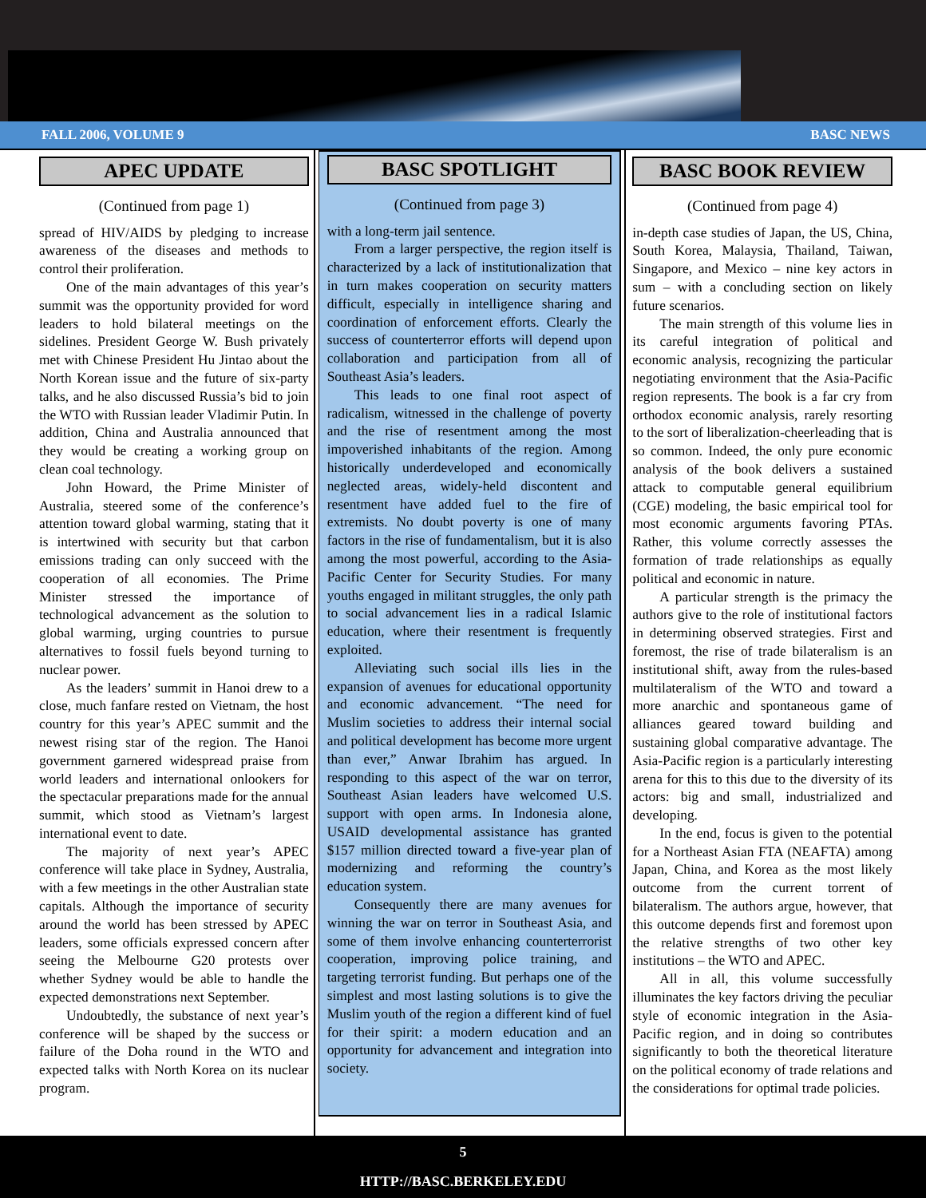FALL 2006, VOLUME 9 BASC NEWS
APEC UPDATE
(Continued from page 1)
spread of HIV/AIDS by pledging to increase awareness of the diseases and methods to control their proliferation.
One of the main advantages of this year’s summit was the opportunity provided for word leaders to hold bilateral meetings on the sidelines. President George W. Bush privately met with Chinese President Hu Jintao about the North Korean issue and the future of six-party talks, and he also discussed Russia’s bid to join the WTO with Russian leader Vladimir Putin. In addition, China and Australia announced that they would be creating a working group on clean coal technology.
John Howard, the Prime Minister of Australia, steered some of the conference’s attention toward global warming, stating that it is intertwined with security but that carbon emissions trading can only succeed with the cooperation of all economies. The Prime Minister stressed the importance of technological advancement as the solution to global warming, urging countries to pursue alternatives to fossil fuels beyond turning to nuclear power.
As the leaders’ summit in Hanoi drew to a close, much fanfare rested on Vietnam, the host country for this year’s APEC summit and the newest rising star of the region. The Hanoi government garnered widespread praise from world leaders and international onlookers for the spectacular preparations made for the annual summit, which stood as Vietnam’s largest international event to date.
The majority of next year’s APEC conference will take place in Sydney, Australia, with a few meetings in the other Australian state capitals. Although the importance of security around the world has been stressed by APEC leaders, some officials expressed concern after seeing the Melbourne G20 protests over whether Sydney would be able to handle the expected demonstrations next September.
Undoubtedly, the substance of next year’s conference will be shaped by the success or failure of the Doha round in the WTO and expected talks with North Korea on its nuclear program.
BASC SPOTLIGHT
(Continued from page 3)
with a long-term jail sentence.
From a larger perspective, the region itself is characterized by a lack of institutionalization that in turn makes cooperation on security matters difficult, especially in intelligence sharing and coordination of enforcement efforts. Clearly the success of counterterror efforts will depend upon collaboration and participation from all of Southeast Asia’s leaders.
This leads to one final root aspect of radicalism, witnessed in the challenge of poverty and the rise of resentment among the most impoverished inhabitants of the region. Among historically underdeveloped and economically neglected areas, widely-held discontent and resentment have added fuel to the fire of extremists. No doubt poverty is one of many factors in the rise of fundamentalism, but it is also among the most powerful, according to the Asia-Pacific Center for Security Studies. For many youths engaged in militant struggles, the only path to social advancement lies in a radical Islamic education, where their resentment is frequently exploited.
Alleviating such social ills lies in the expansion of avenues for educational opportunity and economic advancement. “The need for Muslim societies to address their internal social and political development has become more urgent than ever,” Anwar Ibrahim has argued. In responding to this aspect of the war on terror, Southeast Asian leaders have welcomed U.S. support with open arms. In Indonesia alone, USAID developmental assistance has granted $157 million directed toward a five-year plan of modernizing and reforming the country’s education system.
Consequently there are many avenues for winning the war on terror in Southeast Asia, and some of them involve enhancing counterterrorist cooperation, improving police training, and targeting terrorist funding. But perhaps one of the simplest and most lasting solutions is to give the Muslim youth of the region a different kind of fuel for their spirit: a modern education and an opportunity for advancement and integration into society.
BASC BOOK REVIEW
(Continued from page 4)
in-depth case studies of Japan, the US, China, South Korea, Malaysia, Thailand, Taiwan, Singapore, and Mexico – nine key actors in sum – with a concluding section on likely future scenarios.
The main strength of this volume lies in its careful integration of political and economic analysis, recognizing the particular negotiating environment that the Asia-Pacific region represents. The book is a far cry from orthodox economic analysis, rarely resorting to the sort of liberalization-cheerleading that is so common. Indeed, the only pure economic analysis of the book delivers a sustained attack to computable general equilibrium (CGE) modeling, the basic empirical tool for most economic arguments favoring PTAs. Rather, this volume correctly assesses the formation of trade relationships as equally political and economic in nature.
A particular strength is the primacy the authors give to the role of institutional factors in determining observed strategies. First and foremost, the rise of trade bilateralism is an institutional shift, away from the rules-based multilateralism of the WTO and toward a more anarchic and spontaneous game of alliances geared toward building and sustaining global comparative advantage. The Asia-Pacific region is a particularly interesting arena for this to this due to the diversity of its actors: big and small, industrialized and developing.
In the end, focus is given to the potential for a Northeast Asian FTA (NEAFTA) among Japan, China, and Korea as the most likely outcome from the current torrent of bilateralism. The authors argue, however, that this outcome depends first and foremost upon the relative strengths of two other key institutions – the WTO and APEC.
All in all, this volume successfully illuminates the key factors driving the peculiar style of economic integration in the Asia-Pacific region, and in doing so contributes significantly to both the theoretical literature on the political economy of trade relations and the considerations for optimal trade policies.
5
HTTP://BASC.BERKELEY.EDU